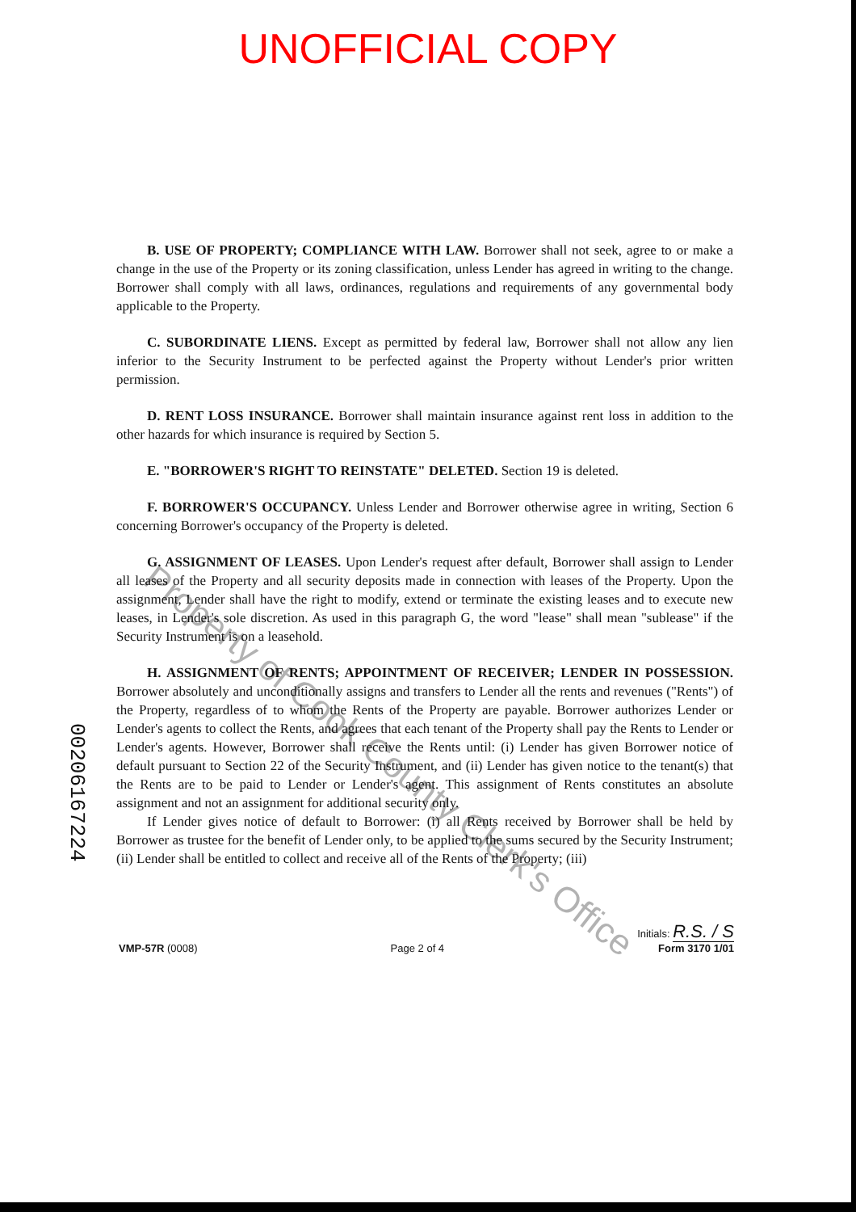UNOFFICIAL COPY
B. USE OF PROPERTY; COMPLIANCE WITH LAW. Borrower shall not seek, agree to or make a change in the use of the Property or its zoning classification, unless Lender has agreed in writing to the change. Borrower shall comply with all laws, ordinances, regulations and requirements of any governmental body applicable to the Property.
C. SUBORDINATE LIENS. Except as permitted by federal law, Borrower shall not allow any lien inferior to the Security Instrument to be perfected against the Property without Lender's prior written permission.
D. RENT LOSS INSURANCE. Borrower shall maintain insurance against rent loss in addition to the other hazards for which insurance is required by Section 5.
E. "BORROWER'S RIGHT TO REINSTATE" DELETED. Section 19 is deleted.
F. BORROWER'S OCCUPANCY. Unless Lender and Borrower otherwise agree in writing, Section 6 concerning Borrower's occupancy of the Property is deleted.
G. ASSIGNMENT OF LEASES. Upon Lender's request after default, Borrower shall assign to Lender all leases of the Property and all security deposits made in connection with leases of the Property. Upon the assignment, Lender shall have the right to modify, extend or terminate the existing leases and to execute new leases, in Lender's sole discretion. As used in this paragraph G, the word "lease" shall mean "sublease" if the Security Instrument is on a leasehold.
H. ASSIGNMENT OF RENTS; APPOINTMENT OF RECEIVER; LENDER IN POSSESSION. Borrower absolutely and unconditionally assigns and transfers to Lender all the rents and revenues ("Rents") of the Property, regardless of to whom the Rents of the Property are payable. Borrower authorizes Lender or Lender's agents to collect the Rents, and agrees that each tenant of the Property shall pay the Rents to Lender or Lender's agents. However, Borrower shall receive the Rents until: (i) Lender has given Borrower notice of default pursuant to Section 22 of the Security Instrument, and (ii) Lender has given notice to the tenant(s) that the Rents are to be paid to Lender or Lender's agent. This assignment of Rents constitutes an absolute assignment and not an assignment for additional security only.
If Lender gives notice of default to Borrower: (i) all Rents received by Borrower shall be held by Borrower as trustee for the benefit of Lender only, to be applied to the sums secured by the Security Instrument; (ii) Lender shall be entitled to collect and receive all of the Rents of the Property; (iii)
00206167224
Property of Cook County Clerk's Office
VMP-57R (0008)
Page 2 of 4
Initials: R.S. / S
Form 3170 1/01